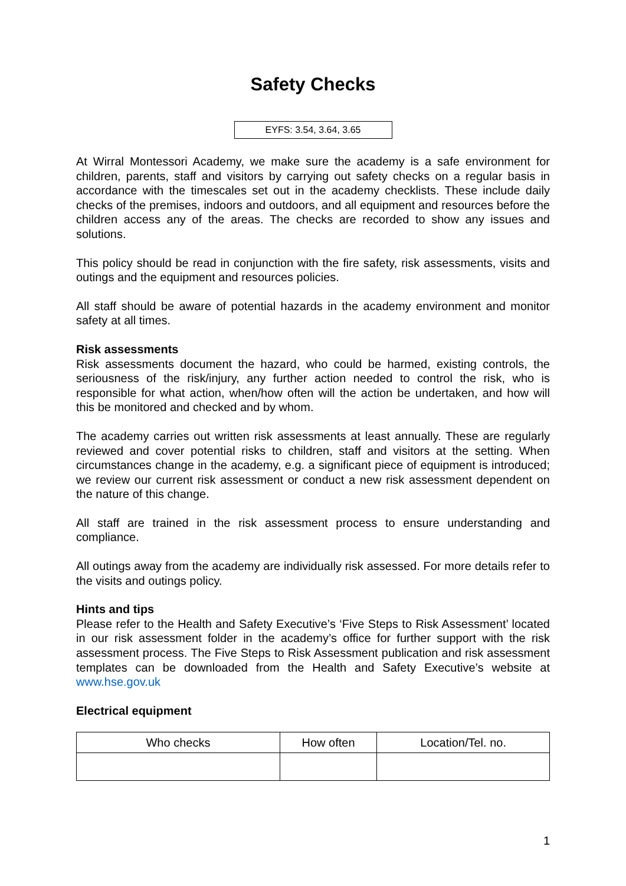Safety Checks
EYFS: 3.54, 3.64, 3.65
At Wirral Montessori Academy, we make sure the academy is a safe environment for children, parents, staff and visitors by carrying out safety checks on a regular basis in accordance with the timescales set out in the academy checklists. These include daily checks of the premises, indoors and outdoors, and all equipment and resources before the children access any of the areas. The checks are recorded to show any issues and solutions.
This policy should be read in conjunction with the fire safety, risk assessments, visits and outings and the equipment and resources policies.
All staff should be aware of potential hazards in the academy environment and monitor safety at all times.
Risk assessments
Risk assessments document the hazard, who could be harmed, existing controls, the seriousness of the risk/injury, any further action needed to control the risk, who is responsible for what action, when/how often will the action be undertaken, and how will this be monitored and checked and by whom.
The academy carries out written risk assessments at least annually. These are regularly reviewed and cover potential risks to children, staff and visitors at the setting. When circumstances change in the academy, e.g. a significant piece of equipment is introduced; we review our current risk assessment or conduct a new risk assessment dependent on the nature of this change.
All staff are trained in the risk assessment process to ensure understanding and compliance.
All outings away from the academy are individually risk assessed. For more details refer to the visits and outings policy.
Hints and tips
Please refer to the Health and Safety Executive’s ‘Five Steps to Risk Assessment’ located in our risk assessment folder in the academy’s office for further support with the risk assessment process. The Five Steps to Risk Assessment publication and risk assessment templates can be downloaded from the Health and Safety Executive’s website at www.hse.gov.uk
Electrical equipment
| Who checks | How often | Location/Tel. no. |
| --- | --- | --- |
1